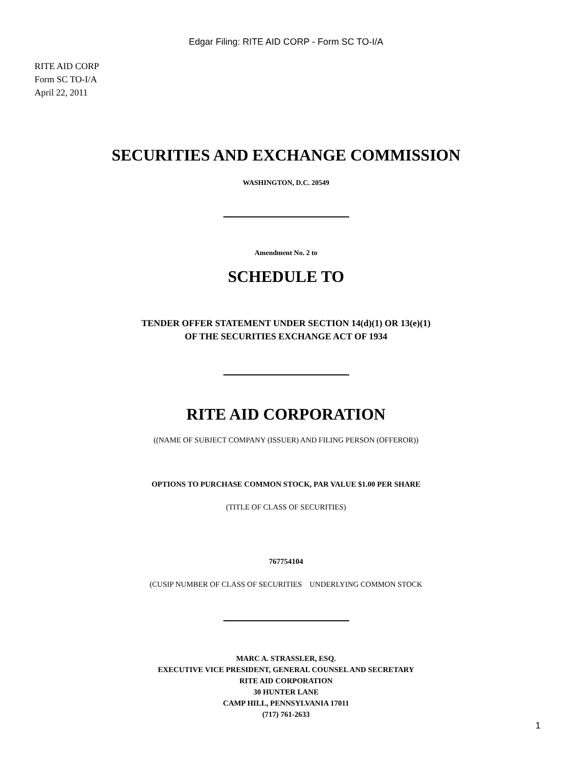Edgar Filing: RITE AID CORP - Form SC TO-I/A
RITE AID CORP
Form SC TO-I/A
April 22, 2011
SECURITIES AND EXCHANGE COMMISSION
WASHINGTON, D.C. 20549
Amendment No. 2 to
SCHEDULE TO
TENDER OFFER STATEMENT UNDER SECTION 14(d)(1) OR 13(e)(1)
OF THE SECURITIES EXCHANGE ACT OF 1934
RITE AID CORPORATION
((NAME OF SUBJECT COMPANY (ISSUER) AND FILING PERSON (OFFEROR))
OPTIONS TO PURCHASE COMMON STOCK, PAR VALUE $1.00 PER SHARE
(TITLE OF CLASS OF SECURITIES)
767754104
(CUSIP NUMBER OF CLASS OF SECURITIES UNDERLYING COMMON STOCK
MARC A. STRASSLER, ESQ.
EXECUTIVE VICE PRESIDENT, GENERAL COUNSEL AND SECRETARY
RITE AID CORPORATION
30 HUNTER LANE
CAMP HILL, PENNSYLVANIA 17011
(717) 761-2633
1